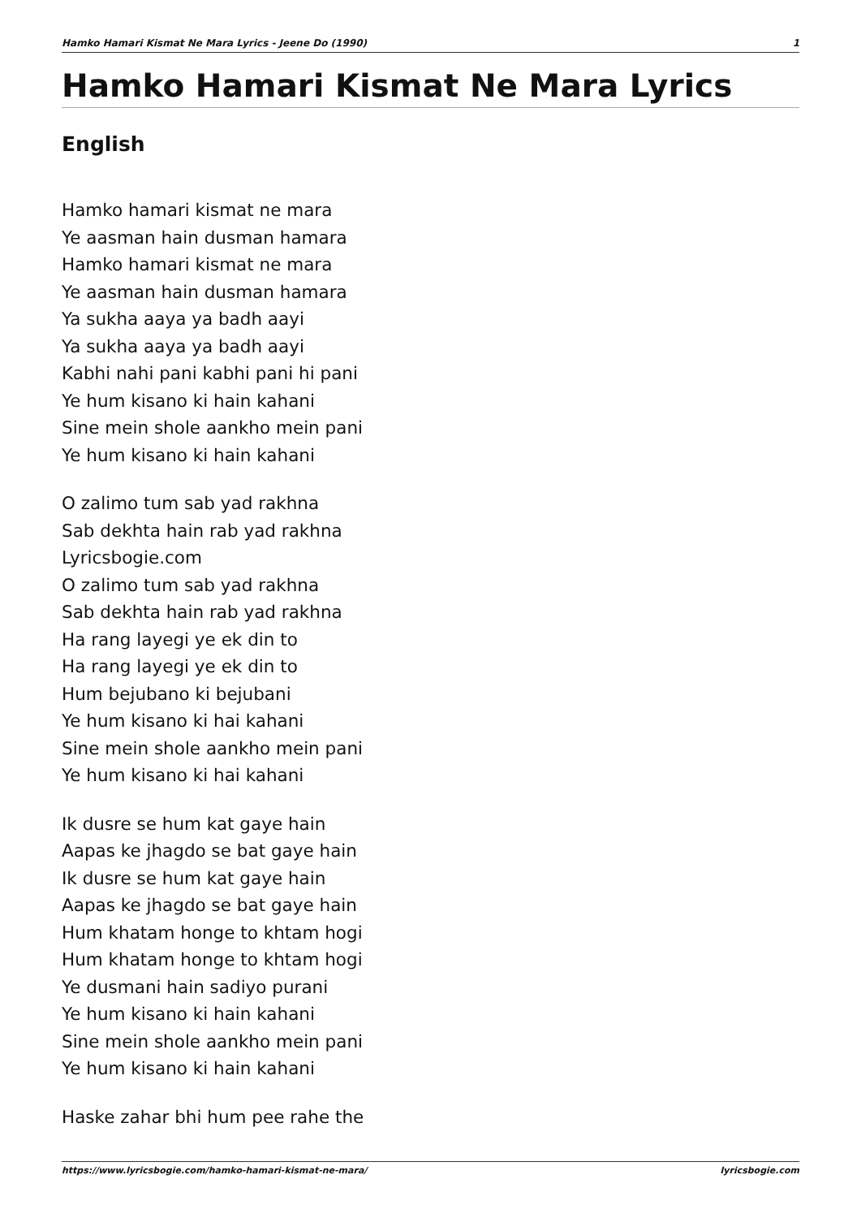Hamko Hamari Kismat Ne Mara Lyrics - Jeene Do (1990) 1
Hamko Hamari Kismat Ne Mara Lyrics
English
Hamko hamari kismat ne mara
Ye aasman hain dusman hamara
Hamko hamari kismat ne mara
Ye aasman hain dusman hamara
Ya sukha aaya ya badh aayi
Ya sukha aaya ya badh aayi
Kabhi nahi pani kabhi pani hi pani
Ye hum kisano ki hain kahani
Sine mein shole aankho mein pani
Ye hum kisano ki hain kahani
O zalimo tum sab yad rakhna
Sab dekhta hain rab yad rakhna
Lyricsbogie.com
O zalimo tum sab yad rakhna
Sab dekhta hain rab yad rakhna
Ha rang layegi ye ek din to
Ha rang layegi ye ek din to
Hum bejubano ki bejubani
Ye hum kisano ki hai kahani
Sine mein shole aankho mein pani
Ye hum kisano ki hai kahani
Ik dusre se hum kat gaye hain
Aapas ke jhagdo se bat gaye hain
Ik dusre se hum kat gaye hain
Aapas ke jhagdo se bat gaye hain
Hum khatam honge to khtam hogi
Hum khatam honge to khtam hogi
Ye dusmani hain sadiyo purani
Ye hum kisano ki hain kahani
Sine mein shole aankho mein pani
Ye hum kisano ki hain kahani
Haske zahar bhi hum pee rahe the
https://www.lyricsbogie.com/hamko-hamari-kismat-ne-mara/ lyricsbogie.com